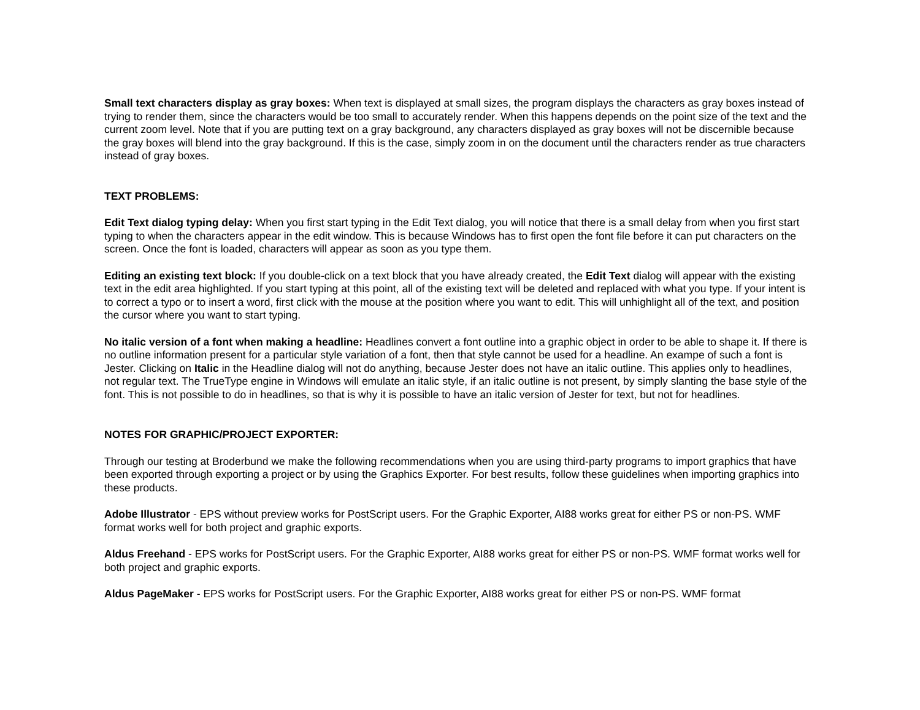Small text characters display as gray boxes: When text is displayed at small sizes, the program displays the characters as gray boxes instead of trying to render them, since the characters would be too small to accurately render. When this happens depends on the point size of the text and the current zoom level. Note that if you are putting text on a gray background, any characters displayed as gray boxes will not be discernible because the gray boxes will blend into the gray background. If this is the case, simply zoom in on the document until the characters render as true characters instead of gray boxes.
TEXT PROBLEMS:
Edit Text dialog typing delay: When you first start typing in the Edit Text dialog, you will notice that there is a small delay from when you first start typing to when the characters appear in the edit window. This is because Windows has to first open the font file before it can put characters on the screen. Once the font is loaded, characters will appear as soon as you type them.
Editing an existing text block: If you double-click on a text block that you have already created, the Edit Text dialog will appear with the existing text in the edit area highlighted. If you start typing at this point, all of the existing text will be deleted and replaced with what you type. If your intent is to correct a typo or to insert a word, first click with the mouse at the position where you want to edit. This will unhighlight all of the text, and position the cursor where you want to start typing.
No italic version of a font when making a headline: Headlines convert a font outline into a graphic object in order to be able to shape it. If there is no outline information present for a particular style variation of a font, then that style cannot be used for a headline. An exampe of such a font is Jester. Clicking on Italic in the Headline dialog will not do anything, because Jester does not have an italic outline. This applies only to headlines, not regular text. The TrueType engine in Windows will emulate an italic style, if an italic outline is not present, by simply slanting the base style of the font. This is not possible to do in headlines, so that is why it is possible to have an italic version of Jester for text, but not for headlines.
NOTES FOR GRAPHIC/PROJECT EXPORTER:
Through our testing at Broderbund we make the following recommendations when you are using third-party programs to import graphics that have been exported through exporting a project or by using the Graphics Exporter. For best results, follow these guidelines when importing graphics into these products.
Adobe Illustrator - EPS without preview works for PostScript users. For the Graphic Exporter, AI88 works great for either PS or non-PS. WMF format works well for both project and graphic exports.
Aldus Freehand - EPS works for PostScript users. For the Graphic Exporter, AI88 works great for either PS or non-PS. WMF format works well for both project and graphic exports.
Aldus PageMaker - EPS works for PostScript users. For the Graphic Exporter, AI88 works great for either PS or non-PS. WMF format